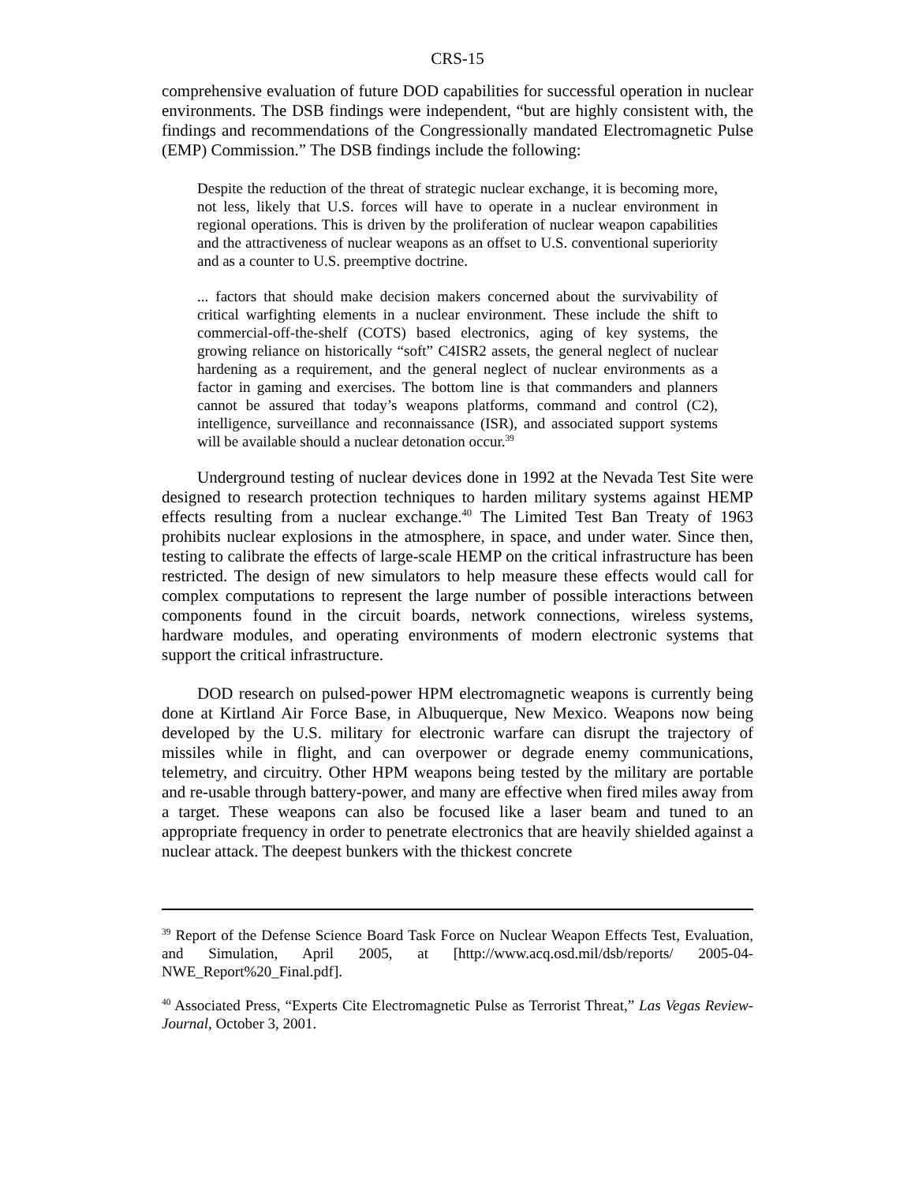CRS-15
comprehensive evaluation of future DOD capabilities for successful operation in nuclear environments. The DSB findings were independent, “but are highly consistent with, the findings and recommendations of the Congressionally mandated Electromagnetic Pulse (EMP) Commission.” The DSB findings include the following:
Despite the reduction of the threat of strategic nuclear exchange, it is becoming more, not less, likely that U.S. forces will have to operate in a nuclear environment in regional operations. This is driven by the proliferation of nuclear weapon capabilities and the attractiveness of nuclear weapons as an offset to U.S. conventional superiority and as a counter to U.S. preemptive doctrine.
... factors that should make decision makers concerned about the survivability of critical warfighting elements in a nuclear environment. These include the shift to commercial-off-the-shelf (COTS) based electronics, aging of key systems, the growing reliance on historically “soft” C4ISR2 assets, the general neglect of nuclear hardening as a requirement, and the general neglect of nuclear environments as a factor in gaming and exercises. The bottom line is that commanders and planners cannot be assured that today’s weapons platforms, command and control (C2), intelligence, surveillance and reconnaissance (ISR), and associated support systems will be available should a nuclear detonation occur.<sup>39</sup>
Underground testing of nuclear devices done in 1992 at the Nevada Test Site were designed to research protection techniques to harden military systems against HEMP effects resulting from a nuclear exchange.<sup>40</sup> The Limited Test Ban Treaty of 1963 prohibits nuclear explosions in the atmosphere, in space, and under water. Since then, testing to calibrate the effects of large-scale HEMP on the critical infrastructure has been restricted. The design of new simulators to help measure these effects would call for complex computations to represent the large number of possible interactions between components found in the circuit boards, network connections, wireless systems, hardware modules, and operating environments of modern electronic systems that support the critical infrastructure.
DOD research on pulsed-power HPM electromagnetic weapons is currently being done at Kirtland Air Force Base, in Albuquerque, New Mexico. Weapons now being developed by the U.S. military for electronic warfare can disrupt the trajectory of missiles while in flight, and can overpower or degrade enemy communications, telemetry, and circuitry. Other HPM weapons being tested by the military are portable and re-usable through battery-power, and many are effective when fired miles away from a target. These weapons can also be focused like a laser beam and tuned to an appropriate frequency in order to penetrate electronics that are heavily shielded against a nuclear attack. The deepest bunkers with the thickest concrete
<sup>39</sup> Report of the Defense Science Board Task Force on Nuclear Weapon Effects Test, Evaluation, and Simulation, April 2005, at [http://www.acq.osd.mil/dsb/reports/ 2005-04-NWE_Report%20_Final.pdf].
<sup>40</sup> Associated Press, “Experts Cite Electromagnetic Pulse as Terrorist Threat,” Las Vegas Review-Journal, October 3, 2001.